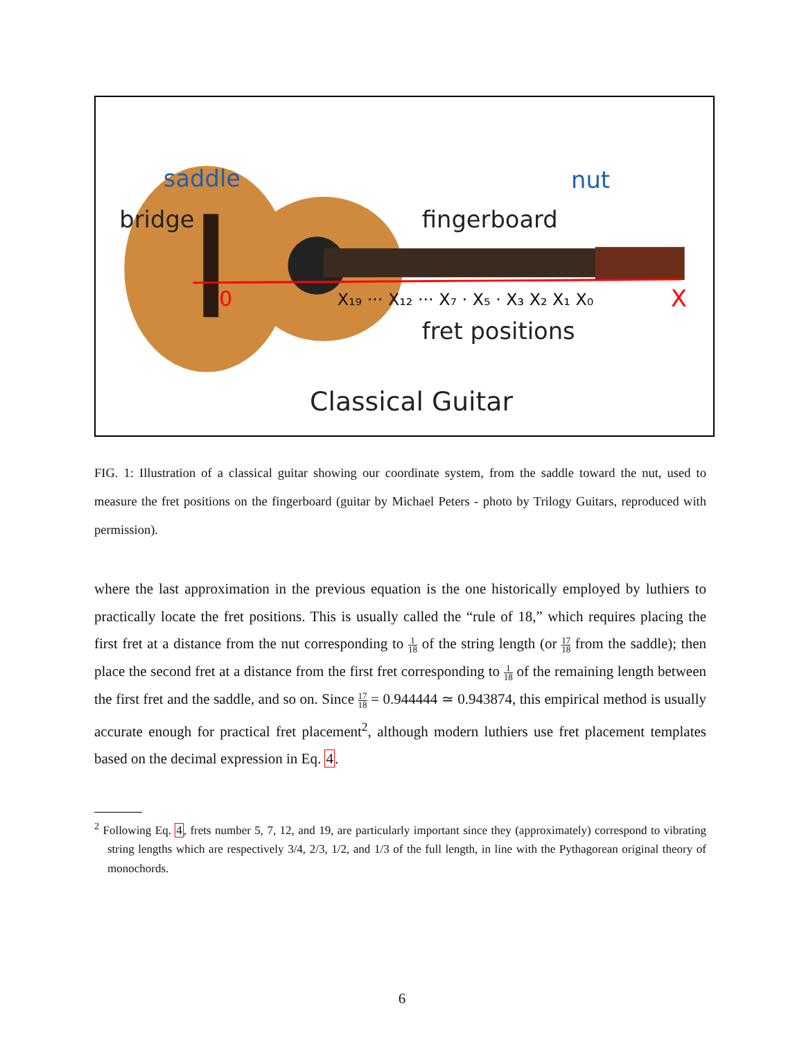saddle
bridge
nut
fingerboard
0
X₁₉ ··· X₁₂ ··· X₇ · X₅ · X₃ X₂ X₁ X₀
X
fret positions
Classical Guitar
FIG. 1: Illustration of a classical guitar showing our coordinate system, from the saddle toward the nut, used to measure the fret positions on the fingerboard (guitar by Michael Peters - photo by Trilogy Guitars, reproduced with permission).
where the last approximation in the previous equation is the one historically employed by luthiers to practically locate the fret positions. This is usually called the “rule of 18,” which requires placing the first fret at a distance from the nut corresponding to 1 18 of the string length (or 17 18 from the saddle); then place the second fret at a distance from the first fret corresponding to 1 18 of the remaining length between the first fret and the saddle, and so on. Since 17 18 = 0.944444 ≃ 0.943874, this empirical method is usually accurate enough for practical fret placement<sup>2</sup>, although modern luthiers use fret placement templates based on the decimal expression in Eq. 4.
<sup>2</sup> Following Eq. 4, frets number 5, 7, 12, and 19, are particularly important since they (approximately) correspond to vibrating string lengths which are respectively 3/4, 2/3, 1/2, and 1/3 of the full length, in line with the Pythagorean original theory of monochords.
6